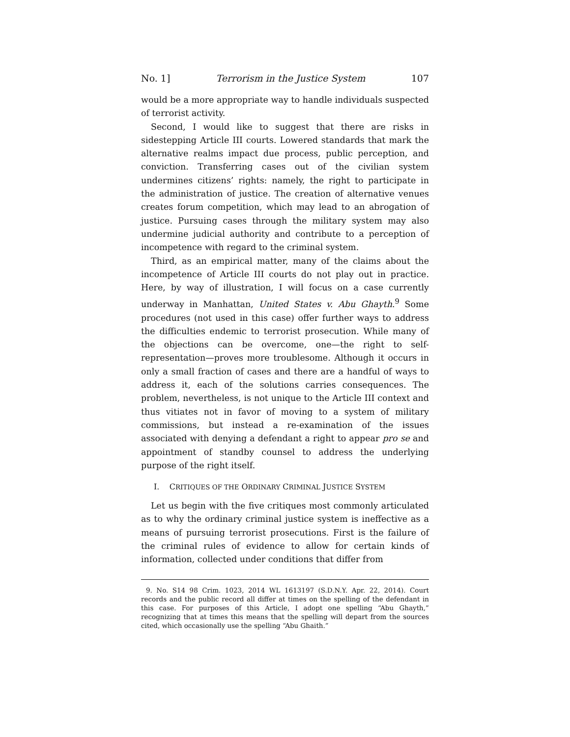No. 1] Terrorism in the Justice System 107
would be a more appropriate way to handle individuals suspected of terrorist activity.
Second, I would like to suggest that there are risks in sidestepping Article III courts. Lowered standards that mark the alternative realms impact due process, public perception, and conviction. Transferring cases out of the civilian system undermines citizens’ rights: namely, the right to participate in the administration of justice. The creation of alternative venues creates forum competition, which may lead to an abrogation of justice. Pursuing cases through the military system may also undermine judicial authority and contribute to a perception of incompetence with regard to the criminal system.
Third, as an empirical matter, many of the claims about the incompetence of Article III courts do not play out in practice. Here, by way of illustration, I will focus on a case currently underway in Manhattan, United States v. Abu Ghayth.<sup>9</sup> Some procedures (not used in this case) offer further ways to address the difficulties endemic to terrorist prosecution. While many of the objections can be overcome, one—the right to self-representation—proves more troublesome. Although it occurs in only a small fraction of cases and there are a handful of ways to address it, each of the solutions carries consequences. The problem, nevertheless, is not unique to the Article III context and thus vitiates not in favor of moving to a system of military commissions, but instead a re-examination of the issues associated with denying a defendant a right to appear pro se and appointment of standby counsel to address the underlying purpose of the right itself.
I. CRITIQUES OF THE ORDINARY CRIMINAL JUSTICE SYSTEM
Let us begin with the five critiques most commonly articulated as to why the ordinary criminal justice system is ineffective as a means of pursuing terrorist prosecutions. First is the failure of the criminal rules of evidence to allow for certain kinds of information, collected under conditions that differ from
9. No. S14 98 Crim. 1023, 2014 WL 1613197 (S.D.N.Y. Apr. 22, 2014). Court records and the public record all differ at times on the spelling of the defendant in this case. For purposes of this Article, I adopt one spelling “Abu Ghayth,” recognizing that at times this means that the spelling will depart from the sources cited, which occasionally use the spelling “Abu Ghaith.”